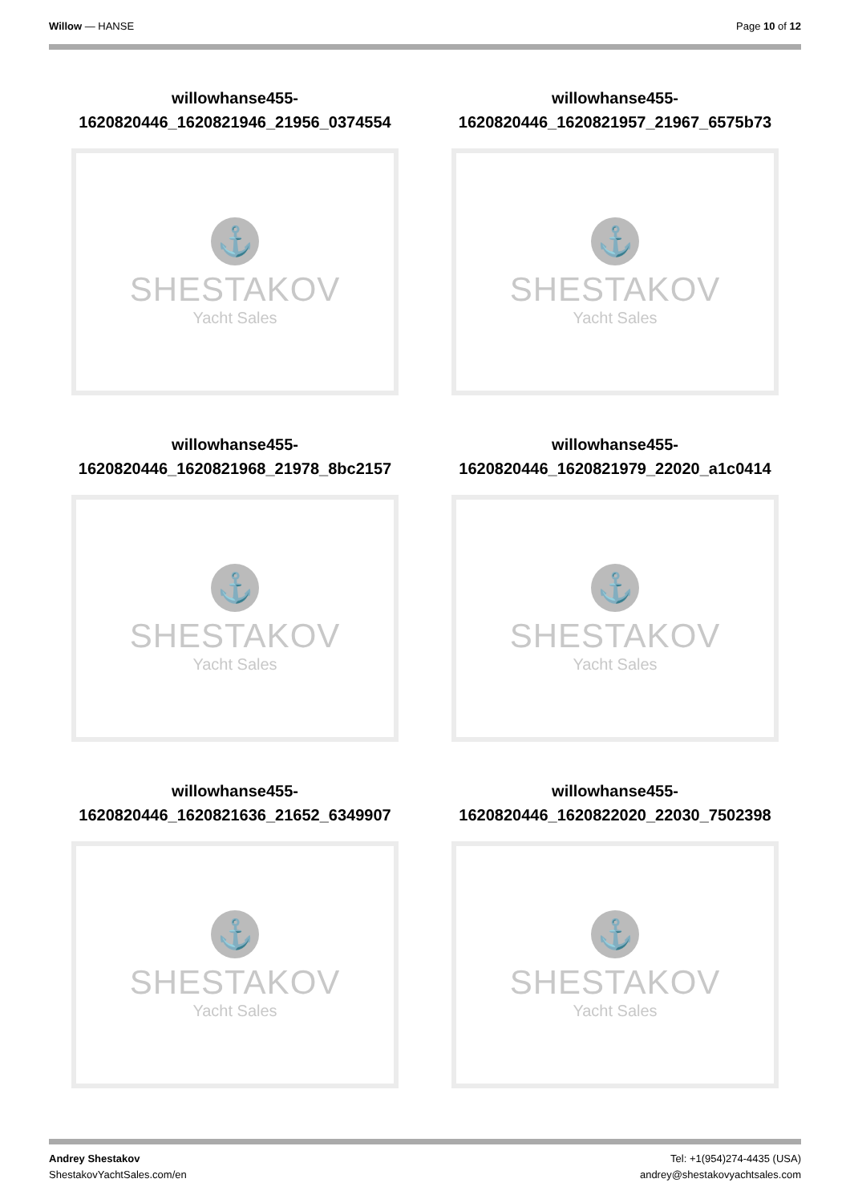Willow — HANSE Page 10 of 12
willowhanse455-
1620820446_1620821946_21956_0374554
⚓
SHESTAKOV
Yacht Sales
willowhanse455-
1620820446_1620821957_21967_6575b73
⚓
SHESTAKOV
Yacht Sales
willowhanse455-
1620820446_1620821968_21978_8bc2157
⚓
SHESTAKOV
Yacht Sales
willowhanse455-
1620820446_1620821979_22020_a1c0414
⚓
SHESTAKOV
Yacht Sales
willowhanse455-
1620820446_1620821636_21652_6349907
⚓
SHESTAKOV
Yacht Sales
willowhanse455-
1620820446_1620822020_22030_7502398
⚓
SHESTAKOV
Yacht Sales
Andrey Shestakov
ShestakovYachtSales.com/en
Tel: +1(954)274-4435 (USA)
andrey@shestakovyachtsales.com